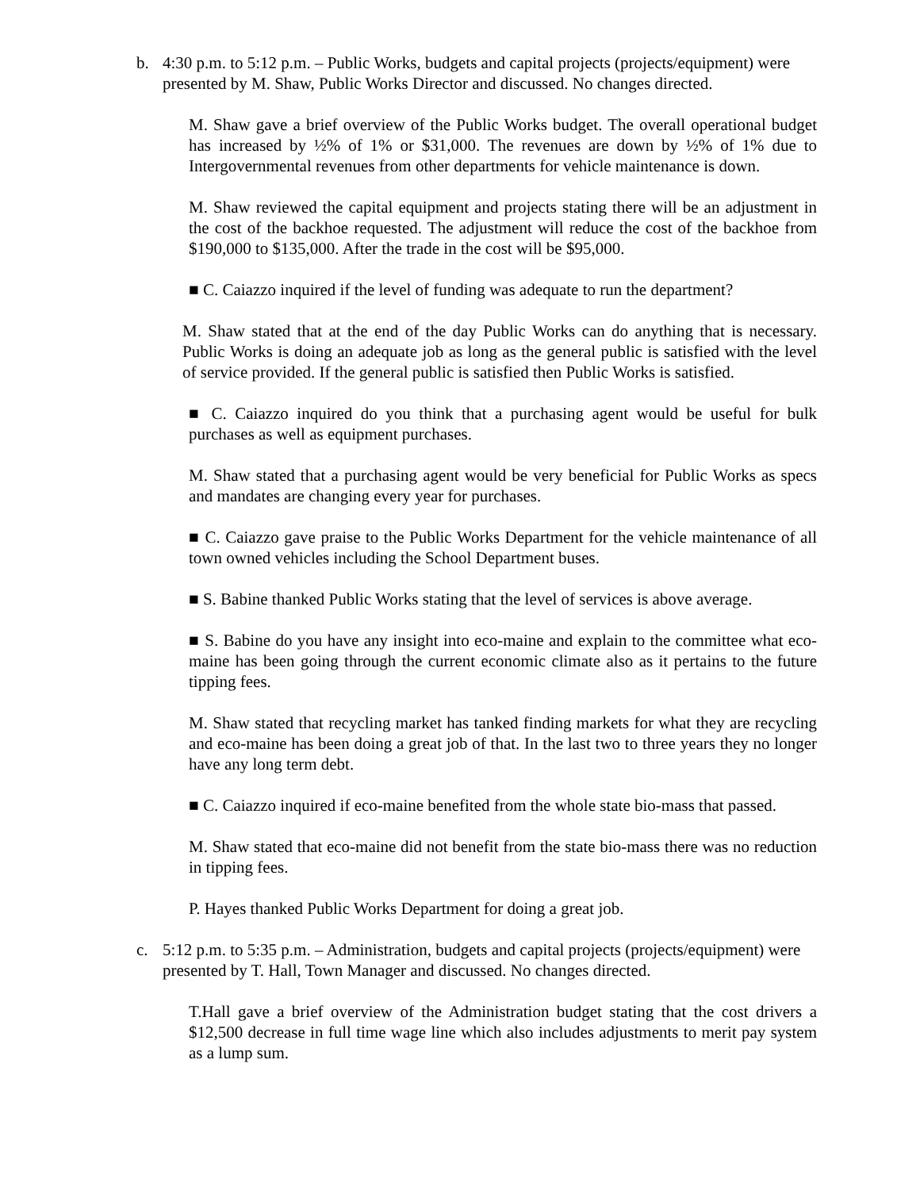b. 4:30 p.m. to 5:12 p.m. – Public Works, budgets and capital projects (projects/equipment) were presented by M. Shaw, Public Works Director and discussed. No changes directed.
M. Shaw gave a brief overview of the Public Works budget. The overall operational budget has increased by ½% of 1% or $31,000. The revenues are down by ½% of 1% due to Intergovernmental revenues from other departments for vehicle maintenance is down.
M. Shaw reviewed the capital equipment and projects stating there will be an adjustment in the cost of the backhoe requested. The adjustment will reduce the cost of the backhoe from $190,000 to $135,000. After the trade in the cost will be $95,000.
■ C. Caiazzo inquired if the level of funding was adequate to run the department?
M. Shaw stated that at the end of the day Public Works can do anything that is necessary. Public Works is doing an adequate job as long as the general public is satisfied with the level of service provided. If the general public is satisfied then Public Works is satisfied.
■ C. Caiazzo inquired do you think that a purchasing agent would be useful for bulk purchases as well as equipment purchases.
M. Shaw stated that a purchasing agent would be very beneficial for Public Works as specs and mandates are changing every year for purchases.
■ C. Caiazzo gave praise to the Public Works Department for the vehicle maintenance of all town owned vehicles including the School Department buses.
■ S. Babine thanked Public Works stating that the level of services is above average.
■ S. Babine do you have any insight into eco-maine and explain to the committee what eco-maine has been going through the current economic climate also as it pertains to the future tipping fees.
M. Shaw stated that recycling market has tanked finding markets for what they are recycling and eco-maine has been doing a great job of that. In the last two to three years they no longer have any long term debt.
■ C. Caiazzo inquired if eco-maine benefited from the whole state bio-mass that passed.
M. Shaw stated that eco-maine did not benefit from the state bio-mass there was no reduction in tipping fees.
P. Hayes thanked Public Works Department for doing a great job.
c. 5:12 p.m. to 5:35 p.m. – Administration, budgets and capital projects (projects/equipment) were presented by T. Hall, Town Manager and discussed. No changes directed.
T.Hall gave a brief overview of the Administration budget stating that the cost drivers a $12,500 decrease in full time wage line which also includes adjustments to merit pay system as a lump sum.